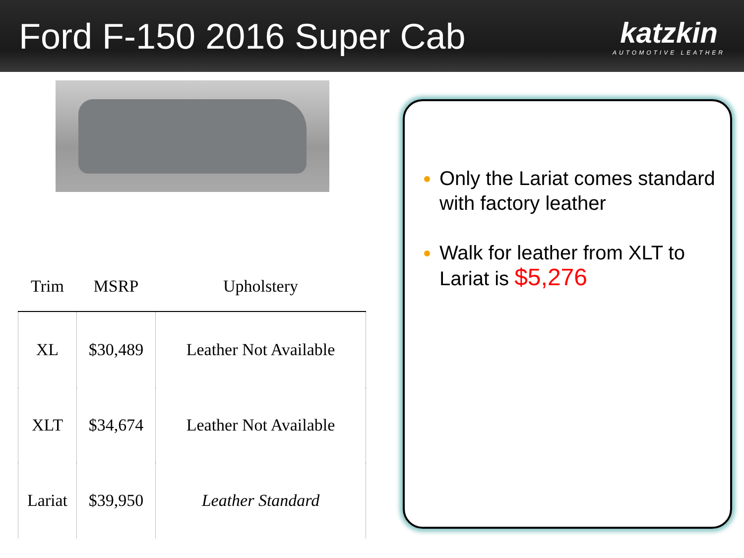Ford F-150 2016 Super Cab
katzkin
AUTOMOTIVE LEATHER
| Trim | MSRP | Upholstery |
| --- | --- | --- |
| XL | $30,489 | Leather Not Available |
| XLT | $34,674 | Leather Not Available |
| Lariat | $39,950 | Leather Standard |
Only the Lariat comes standard with factory leather
Walk for leather from XLT to Lariat is $5,276